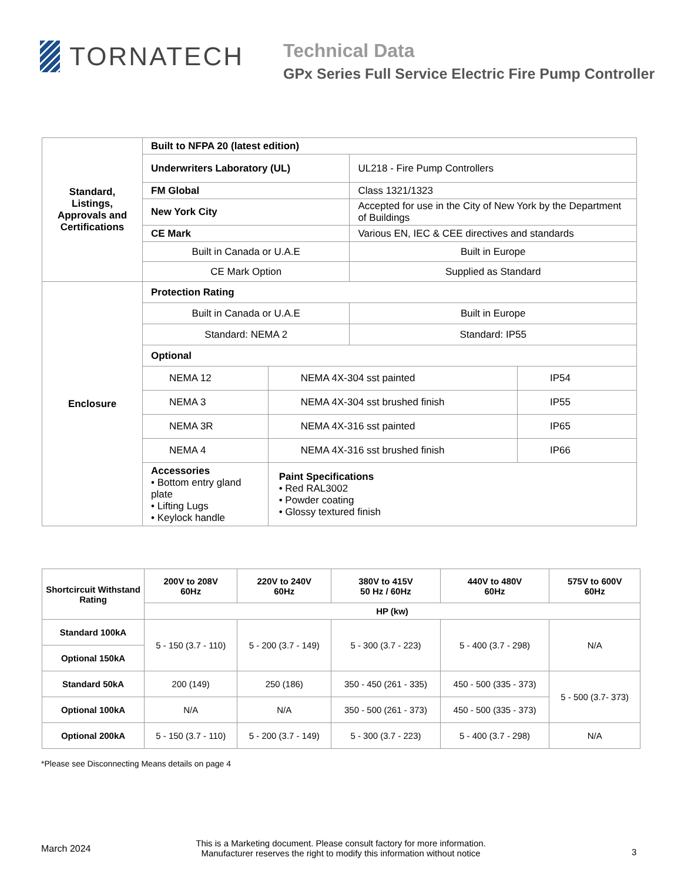TORNATECH
Technical Data
GPx Series Full Service Electric Fire Pump Controller
| Standard, Listings, Approvals and Certifications | Built to NFPA 20 (latest edition) | | | |
| | Underwriters Laboratory (UL) | | UL218 - Fire Pump Controllers | |
| | FM Global | | Class 1321/1323 | |
| | New York City | | Accepted for use in the City of New York by the Department of Buildings | |
| | CE Mark | | Various EN, IEC & CEE directives and standards | |
| | Built in Canada or U.A.E | | Built in Europe | |
| | CE Mark Option | | Supplied as Standard | |
| Enclosure | Protection Rating | | | |
| | Built in Canada or U.A.E | | Built in Europe | |
| | Standard: NEMA 2 | | Standard: IP55 | |
| | Optional | | | |
| | NEMA 12 | NEMA 4X-304 sst painted | | IP54 |
| | NEMA 3 | NEMA 4X-304 sst brushed finish | | IP55 |
| | NEMA 3R | NEMA 4X-316 sst painted | | IP65 |
| | NEMA 4 | NEMA 4X-316 sst brushed finish | | IP66 |
| | Accessories • Bottom entry gland plate • Lifting Lugs • Keylock handle | Paint Specifications • Red RAL3002 • Powder coating • Glossy textured finish | | |
| Shortcircuit Withstand Rating | 200V to 208V 60Hz | 220V to 240V 60Hz | 380V to 415V 50 Hz / 60Hz | 440V to 480V 60Hz | 575V to 600V 60Hz |
| --- | --- | --- | --- | --- | --- |
| | HP (kw) | | | | |
| Standard 100kA | 5 - 150 (3.7 - 110) | 5 - 200 (3.7 - 149) | 5 - 300 (3.7 - 223) | 5 - 400 (3.7 - 298) | N/A |
| Optional 150kA | | | | | |
| Standard 50kA | 200 (149) | 250 (186) | 350 - 450 (261 - 335) | 450 - 500 (335 - 373) | 5 - 500 (3.7- 373) |
| Optional 100kA | N/A | N/A | 350 - 500 (261 - 373) | 450 - 500 (335 - 373) | |
| Optional 200kA | 5 - 150 (3.7 - 110) | 5 - 200 (3.7 - 149) | 5 - 300 (3.7 - 223) | 5 - 400 (3.7 - 298) | N/A |
*Please see Disconnecting Means details on page 4
March 2024
This is a Marketing document. Please consult factory for more information.
Manufacturer reserves the right to modify this information without notice
3